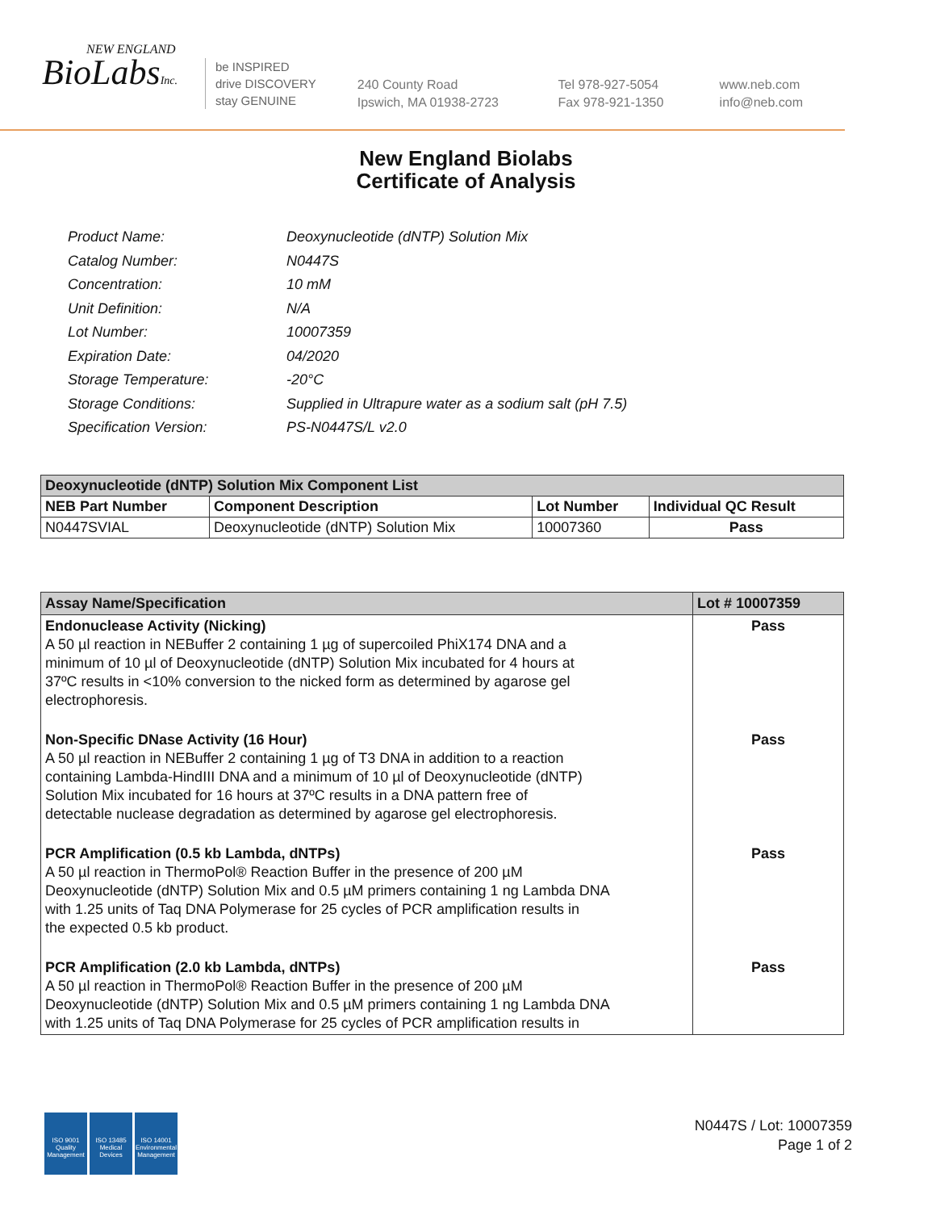NEW ENGLAND
BioLabsInc.
be INSPIRED
drive DISCOVERY
stay GENUINE
240 County Road
Ipswich, MA 01938-2723
Tel 978-927-5054
Fax 978-921-1350
www.neb.com
info@neb.com
New England Biolabs
Certificate of Analysis
| Product Name: | Deoxynucleotide (dNTP) Solution Mix |
| Catalog Number: | N0447S |
| Concentration: | 10 mM |
| Unit Definition: | N/A |
| Lot Number: | 10007359 |
| Expiration Date: | 04/2020 |
| Storage Temperature: | -20°C |
| Storage Conditions: | Supplied in Ultrapure water as a sodium salt (pH 7.5) |
| Specification Version: | PS-N0447S/L v2.0 |
| Deoxynucleotide (dNTP) Solution Mix Component List | | | |
| --- | --- | --- | --- |
| NEB Part Number | Component Description | Lot Number | Individual QC Result |
| N0447SVIAL | Deoxynucleotide (dNTP) Solution Mix | 10007360 | Pass |
| Assay Name/Specification | Lot # 10007359 |
| --- | --- |
| Endonuclease Activity (Nicking) A 50 µl reaction in NEBuffer 2 containing 1 µg of supercoiled PhiX174 DNA and a minimum of 10 µl of Deoxynucleotide (dNTP) Solution Mix incubated for 4 hours at 37ºC results in <10% conversion to the nicked form as determined by agarose gel electrophoresis. | Pass |
| Non-Specific DNase Activity (16 Hour) A 50 µl reaction in NEBuffer 2 containing 1 µg of T3 DNA in addition to a reaction containing Lambda-HindIII DNA and a minimum of 10 µl of Deoxynucleotide (dNTP) Solution Mix incubated for 16 hours at 37ºC results in a DNA pattern free of detectable nuclease degradation as determined by agarose gel electrophoresis. | Pass |
| PCR Amplification (0.5 kb Lambda, dNTPs) A 50 µl reaction in ThermoPol® Reaction Buffer in the presence of 200 µM Deoxynucleotide (dNTP) Solution Mix and 0.5 µM primers containing 1 ng Lambda DNA with 1.25 units of Taq DNA Polymerase for 25 cycles of PCR amplification results in the expected 0.5 kb product. | Pass |
| PCR Amplification (2.0 kb Lambda, dNTPs) A 50 µl reaction in ThermoPol® Reaction Buffer in the presence of 200 µM Deoxynucleotide (dNTP) Solution Mix and 0.5 µM primers containing 1 ng Lambda DNA with 1.25 units of Taq DNA Polymerase for 25 cycles of PCR amplification results in | Pass |
ISO 9001 Quality Management
ISO 13485 Medical Devices
ISO 14001 Environmental Management
N0447S / Lot: 10007359
Page 1 of 2